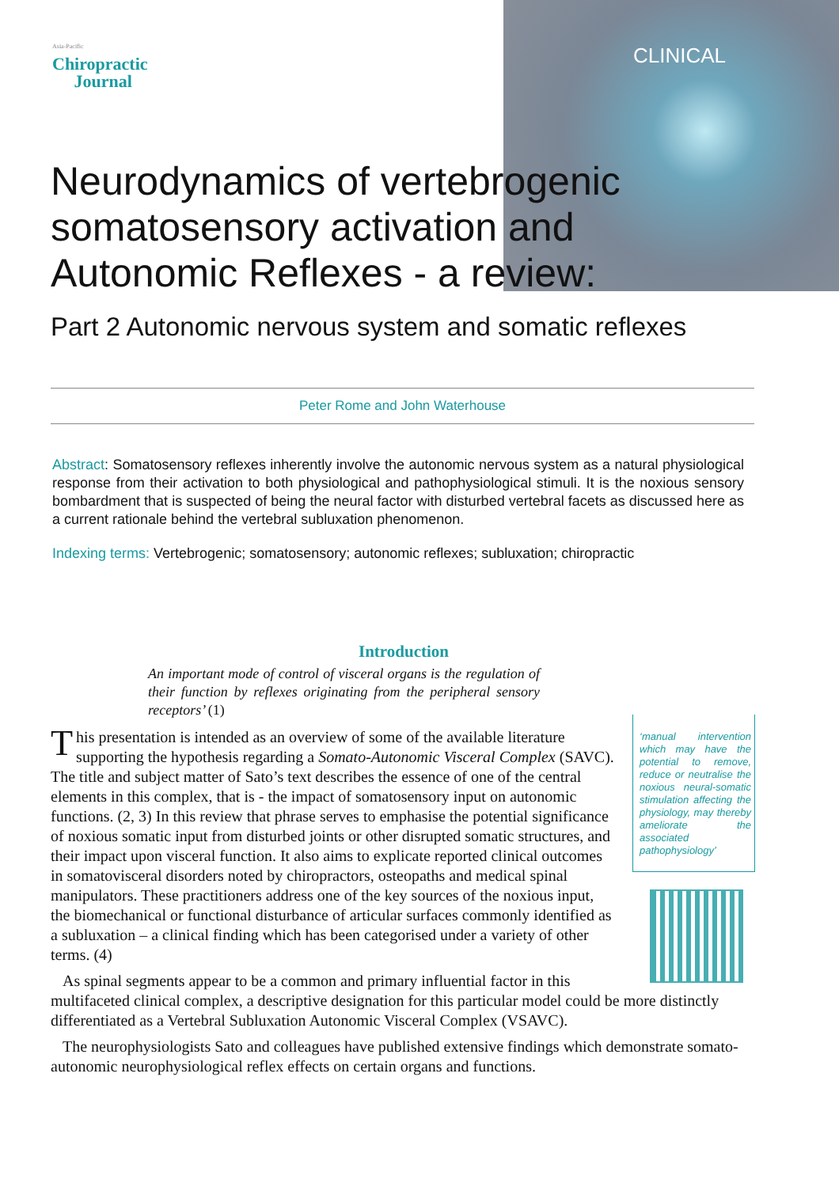Asia-Pacific
Chiropractic
Journal
CLINICAL
Neurodynamics of vertebrogenic somatosensory activation and Autonomic Reflexes - a review:
Part 2 Autonomic nervous system and somatic reflexes
Peter Rome and John Waterhouse
Abstract: Somatosensory reflexes inherently involve the autonomic nervous system as a natural physiological response from their activation to both physiological and pathophysiological stimuli. It is the noxious sensory bombardment that is suspected of being the neural factor with disturbed vertebral facets as discussed here as a current rationale behind the vertebral subluxation phenomenon.
Indexing terms: Vertebrogenic; somatosensory; autonomic reflexes; subluxation; chiropractic
Introduction
An important mode of control of visceral organs is the regulation of their function by reflexes originating from the peripheral sensory receptors’ (1)
‘manual intervention which may have the potential to remove, reduce or neutralise the noxious neural-somatic stimulation affecting the physiology, may thereby ameliorate the associated pathophysiology’
This presentation is intended as an overview of some of the available literature supporting the hypothesis regarding a Somato-Autonomic Visceral Complex (SAVC). The title and subject matter of Sato’s text describes the essence of one of the central elements in this complex, that is - the impact of somatosensory input on autonomic functions. (2, 3) In this review that phrase serves to emphasise the potential significance of noxious somatic input from disturbed joints or other disrupted somatic structures, and their impact upon visceral function. It also aims to explicate reported clinical outcomes in somatovisceral disorders noted by chiropractors, osteopaths and medical spinal manipulators. These practitioners address one of the key sources of the noxious input, the biomechanical or functional disturbance of articular surfaces commonly identified as a subluxation – a clinical finding which has been categorised under a variety of other terms. (4)
As spinal segments appear to be a common and primary influential factor in this multifaceted clinical complex, a descriptive designation for this particular model could be more distinctly differentiated as a Vertebral Subluxation Autonomic Visceral Complex (VSAVC).
The neurophysiologists Sato and colleagues have published extensive findings which demonstrate somato-autonomic neurophysiological reflex effects on certain organs and functions.